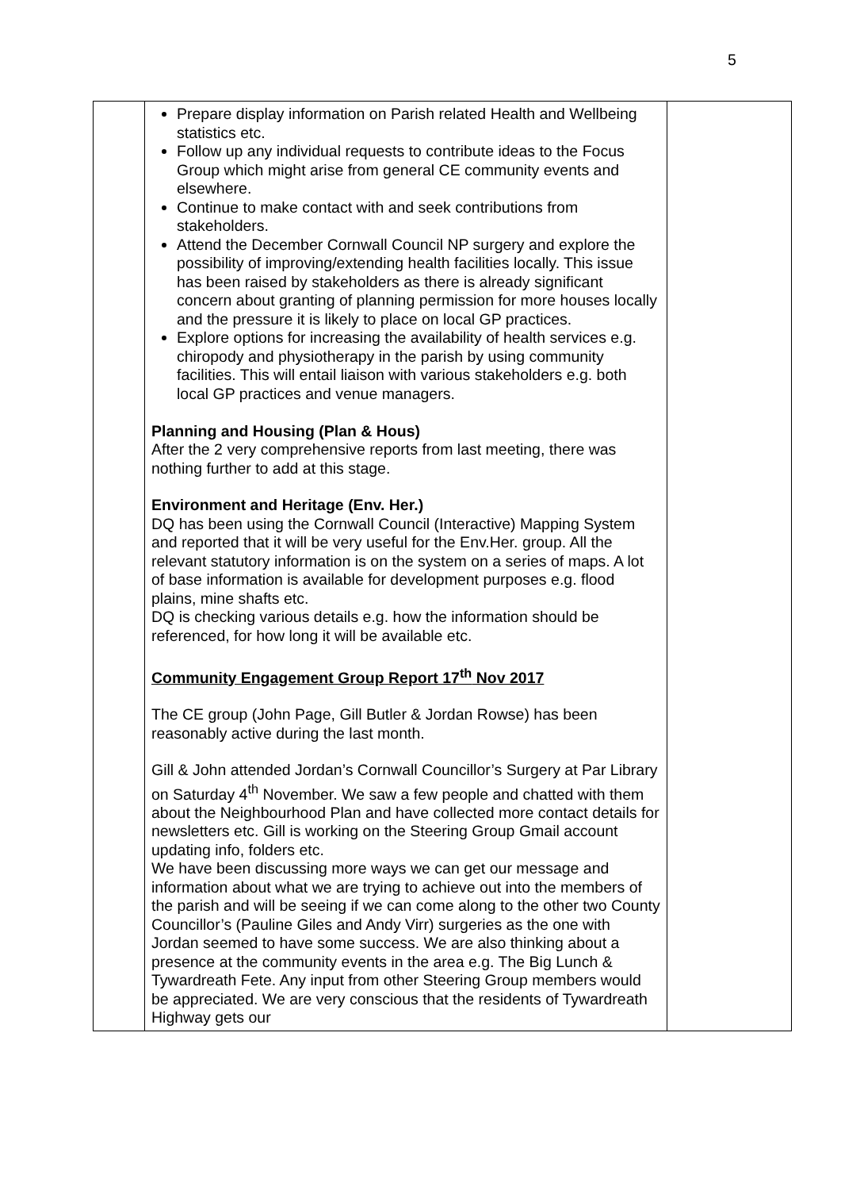5
| | Prepare display information on Parish related Health and Wellbeing statistics etc. Follow up any individual requests to contribute ideas to the Focus Group which might arise from general CE community events and elsewhere. Continue to make contact with and seek contributions from stakeholders. Attend the December Cornwall Council NP surgery and explore the possibility of improving/extending health facilities locally. This issue has been raised by stakeholders as there is already significant concern about granting of planning permission for more houses locally and the pressure it is likely to place on local GP practices. Explore options for increasing the availability of health services e.g. chiropody and physiotherapy in the parish by using community facilities. This will entail liaison with various stakeholders e.g. both local GP practices and venue managers. Planning and Housing (Plan & Hous) After the 2 very comprehensive reports from last meeting, there was nothing further to add at this stage. Environment and Heritage (Env. Her.) DQ has been using the Cornwall Council (Interactive) Mapping System and reported that it will be very useful for the Env.Her. group. All the relevant statutory information is on the system on a series of maps. A lot of base information is available for development purposes e.g. flood plains, mine shafts etc. DQ is checking various details e.g. how the information should be referenced, for how long it will be available etc. Community Engagement Group Report 17<sup>th</sup> Nov 2017 The CE group (John Page, Gill Butler & Jordan Rowse) has been reasonably active during the last month. Gill & John attended Jordan’s Cornwall Councillor’s Surgery at Par Library on Saturday 4<sup>th</sup> November. We saw a few people and chatted with them about the Neighbourhood Plan and have collected more contact details for newsletters etc. Gill is working on the Steering Group Gmail account updating info, folders etc. We have been discussing more ways we can get our message and information about what we are trying to achieve out into the members of the parish and will be seeing if we can come along to the other two County Councillor’s (Pauline Giles and Andy Virr) surgeries as the one with Jordan seemed to have some success. We are also thinking about a presence at the community events in the area e.g. The Big Lunch & Tywardreath Fete. Any input from other Steering Group members would be appreciated. We are very conscious that the residents of Tywardreath Highway gets our | |